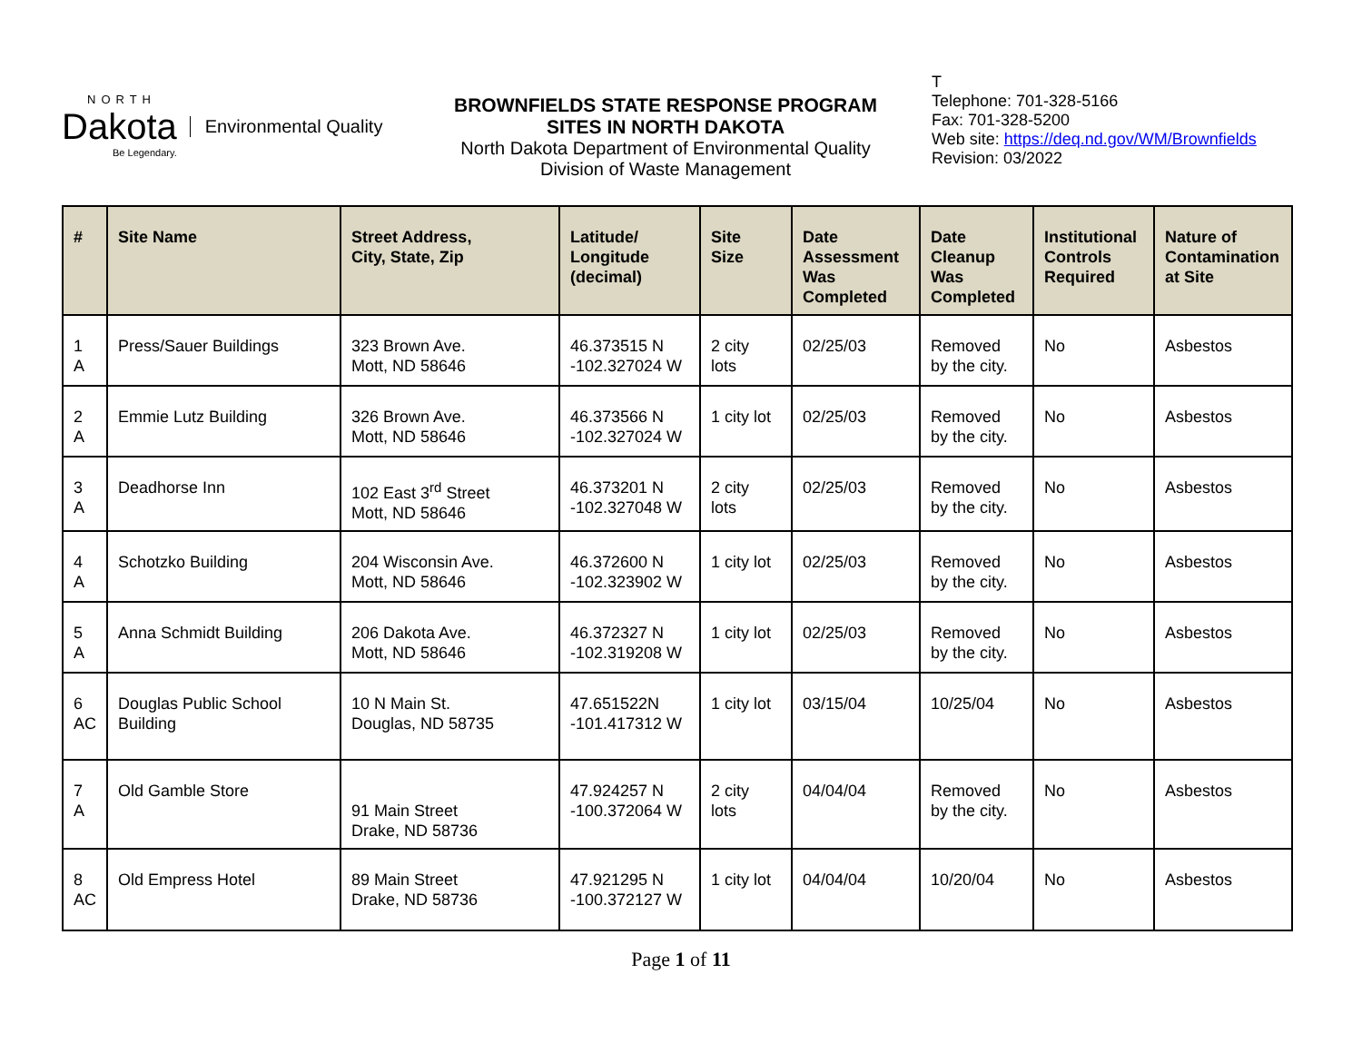NORTH
Dakota Environmental Quality
Be Legendary.
BROWNFIELDS STATE RESPONSE PROGRAM
SITES IN NORTH DAKOTA
North Dakota Department of Environmental Quality
Division of Waste Management
T
Telephone: 701-328-5166
Fax: 701-328-5200
Web site: https://deq.nd.gov/WM/Brownfields
Revision: 03/2022
| # | Site Name | Street Address, City, State, Zip | Latitude/ Longitude (decimal) | Site Size | Date Assessment Was Completed | Date Cleanup Was Completed | Institutional Controls Required | Nature of Contamination at Site |
| --- | --- | --- | --- | --- | --- | --- | --- | --- |
| 1 A | Press/Sauer Buildings | 323 Brown Ave. Mott, ND 58646 | 46.373515 N -102.327024 W | 2 city lots | 02/25/03 | Removed by the city. | No | Asbestos |
| 2 A | Emmie Lutz Building | 326 Brown Ave. Mott, ND 58646 | 46.373566 N -102.327024 W | 1 city lot | 02/25/03 | Removed by the city. | No | Asbestos |
| 3 A | Deadhorse Inn | 102 East 3<sup>rd</sup> Street Mott, ND 58646 | 46.373201 N -102.327048 W | 2 city lots | 02/25/03 | Removed by the city. | No | Asbestos |
| 4 A | Schotzko Building | 204 Wisconsin Ave. Mott, ND 58646 | 46.372600 N -102.323902 W | 1 city lot | 02/25/03 | Removed by the city. | No | Asbestos |
| 5 A | Anna Schmidt Building | 206 Dakota Ave. Mott, ND 58646 | 46.372327 N -102.319208 W | 1 city lot | 02/25/03 | Removed by the city. | No | Asbestos |
| 6 AC | Douglas Public School Building | 10 N Main St. Douglas, ND 58735 | 47.651522N -101.417312 W | 1 city lot | 03/15/04 | 10/25/04 | No | Asbestos |
| 7 A | Old Gamble Store | 91 Main Street Drake, ND 58736 | 47.924257 N -100.372064 W | 2 city lots | 04/04/04 | Removed by the city. | No | Asbestos |
| 8 AC | Old Empress Hotel | 89 Main Street Drake, ND 58736 | 47.921295 N -100.372127 W | 1 city lot | 04/04/04 | 10/20/04 | No | Asbestos |
Page 1 of 11